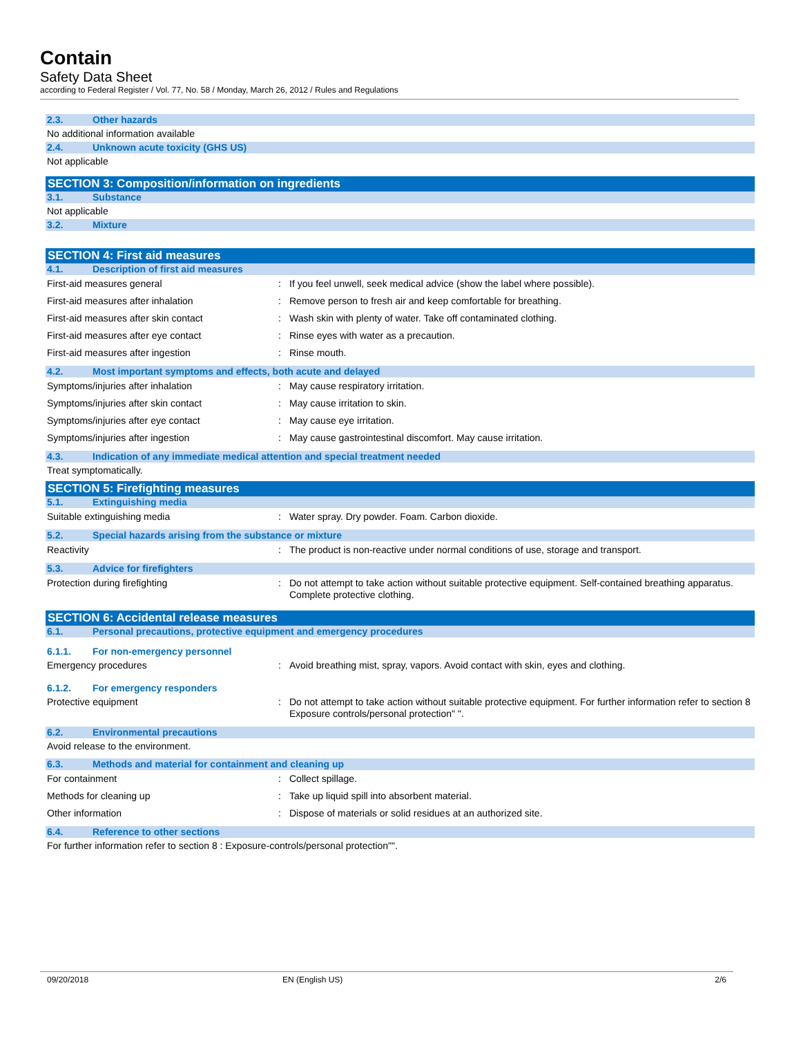Contain
Safety Data Sheet
according to Federal Register / Vol. 77, No. 58 / Monday, March 26, 2012 / Rules and Regulations
2.3. Other hazards
No additional information available
2.4. Unknown acute toxicity (GHS US)
Not applicable
SECTION 3: Composition/information on ingredients
3.1. Substance
Not applicable
3.2. Mixture
SECTION 4: First aid measures
4.1. Description of first aid measures
First-aid measures general : If you feel unwell, seek medical advice (show the label where possible).
First-aid measures after inhalation : Remove person to fresh air and keep comfortable for breathing.
First-aid measures after skin contact : Wash skin with plenty of water. Take off contaminated clothing.
First-aid measures after eye contact : Rinse eyes with water as a precaution.
First-aid measures after ingestion : Rinse mouth.
4.2. Most important symptoms and effects, both acute and delayed
Symptoms/injuries after inhalation : May cause respiratory irritation.
Symptoms/injuries after skin contact : May cause irritation to skin.
Symptoms/injuries after eye contact : May cause eye irritation.
Symptoms/injuries after ingestion : May cause gastrointestinal discomfort. May cause irritation.
4.3. Indication of any immediate medical attention and special treatment needed
Treat symptomatically.
SECTION 5: Firefighting measures
5.1. Extinguishing media
Suitable extinguishing media : Water spray. Dry powder. Foam. Carbon dioxide.
5.2. Special hazards arising from the substance or mixture
Reactivity : The product is non-reactive under normal conditions of use, storage and transport.
5.3. Advice for firefighters
Protection during firefighting : Do not attempt to take action without suitable protective equipment. Self-contained breathing apparatus. Complete protective clothing.
SECTION 6: Accidental release measures
6.1. Personal precautions, protective equipment and emergency procedures
6.1.1. For non-emergency personnel
Emergency procedures : Avoid breathing mist, spray, vapors. Avoid contact with skin, eyes and clothing.
6.1.2. For emergency responders
Protective equipment : Do not attempt to take action without suitable protective equipment. For further information refer to section 8 Exposure controls/personal protection" ".
6.2. Environmental precautions
Avoid release to the environment.
6.3. Methods and material for containment and cleaning up
For containment : Collect spillage.
Methods for cleaning up : Take up liquid spill into absorbent material.
Other information : Dispose of materials or solid residues at an authorized site.
6.4. Reference to other sections
For further information refer to section 8 : Exposure-controls/personal protection"".
09/20/2018 EN (English US) 2/6